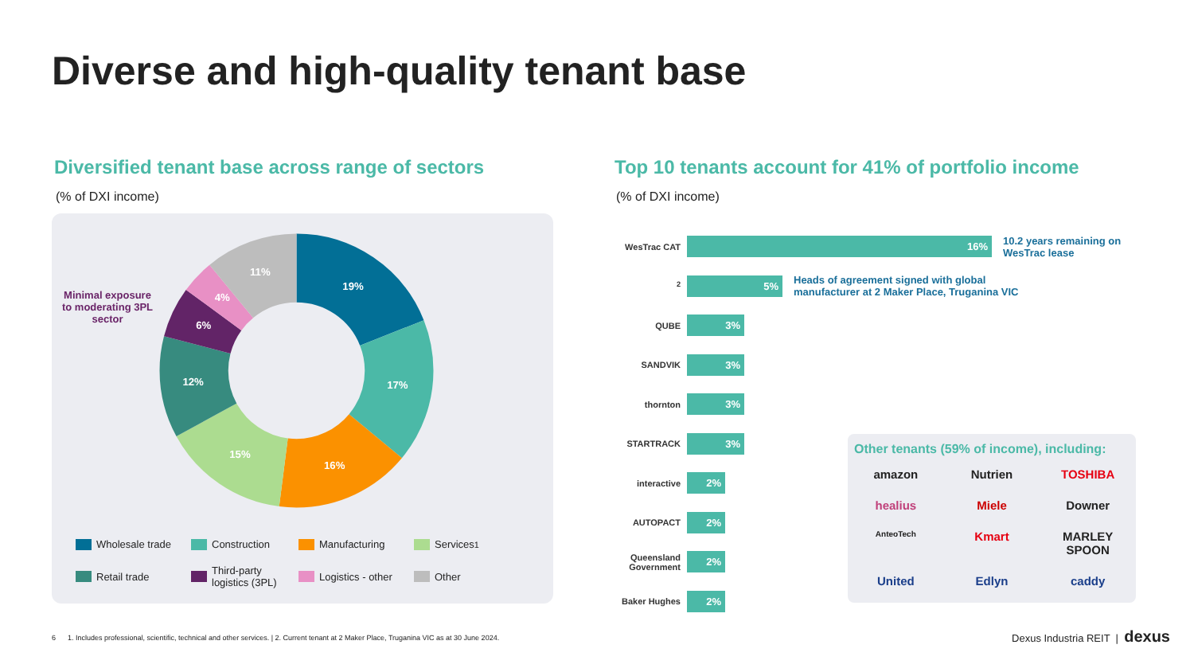Diverse and high-quality tenant base
Diversified tenant base across range of sectors
(% of DXI income)
Top 10 tenants account for 41% of portfolio income
(% of DXI income)
Minimal exposure to moderating 3PL sector
19%
17%
16%
15%
12%
6%
4%
11%
Wholesale trade
Construction
Manufacturing
Services<sup>1</sup>
Retail trade
Third-party logistics (3PL)
Logistics - other
Other
WesTrac CAT
16%
10.2 years remaining on
WesTrac lease
<sup>2</sup>
5%
Heads of agreement signed with global
manufacturer at 2 Maker Place, Truganina VIC
QUBE
3%
SANDVIK
3%
thornton
3%
STARTRACK
3%
interactive
2%
AUTOPACT
2%
Queensland Government
2%
Baker Hughes
2%
Other tenants (59% of income), including:
amazon Nutrien TOSHIBA healius Miele Downer AnteoTech Kmart MARLEY SPOON United Edlyn caddy
6 1. Includes professional, scientific, technical and other services. | 2. Current tenant at 2 Maker Place, Truganina VIC as at 30 June 2024.
Dexus Industria REIT | dexus